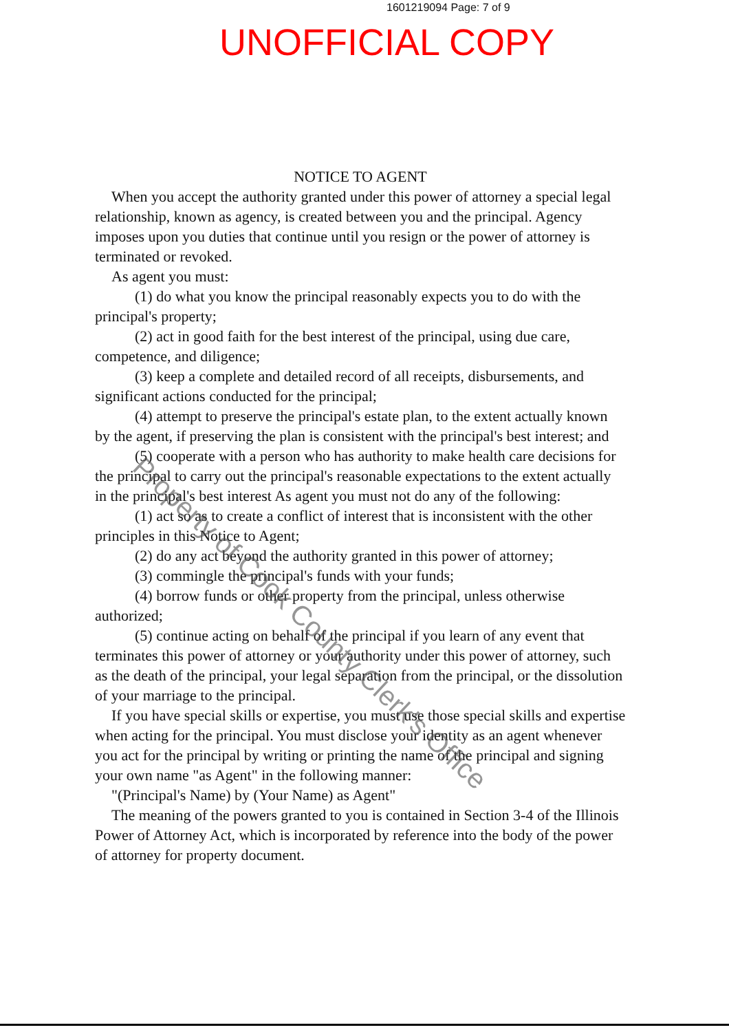1601219094 Page: 7 of 9
UNOFFICIAL COPY
NOTICE TO AGENT
When you accept the authority granted under this power of attorney a special legal relationship, known as agency, is created between you and the principal. Agency imposes upon you duties that continue until you resign or the power of attorney is terminated or revoked.
As agent you must:
(1) do what you know the principal reasonably expects you to do with the principal's property;
(2) act in good faith for the best interest of the principal, using due care, competence, and diligence;
(3) keep a complete and detailed record of all receipts, disbursements, and significant actions conducted for the principal;
(4) attempt to preserve the principal's estate plan, to the extent actually known by the agent, if preserving the plan is consistent with the principal's best interest; and
(5) cooperate with a person who has authority to make health care decisions for the principal to carry out the principal's reasonable expectations to the extent actually in the principal's best interest As agent you must not do any of the following:
(1) act so as to create a conflict of interest that is inconsistent with the other principles in this Notice to Agent;
(2) do any act beyond the authority granted in this power of attorney;
(3) commingle the principal's funds with your funds;
(4) borrow funds or other property from the principal, unless otherwise authorized;
(5) continue acting on behalf of the principal if you learn of any event that terminates this power of attorney or your authority under this power of attorney, such as the death of the principal, your legal separation from the principal, or the dissolution of your marriage to the principal.
If you have special skills or expertise, you must use those special skills and expertise when acting for the principal. You must disclose your identity as an agent whenever you act for the principal by writing or printing the name of the principal and signing your own name "as Agent" in the following manner:
"(Principal's Name) by (Your Name) as Agent"
The meaning of the powers granted to you is contained in Section 3-4 of the Illinois Power of Attorney Act, which is incorporated by reference into the body of the power of attorney for property document.
Property of Cook County Clerk's Office